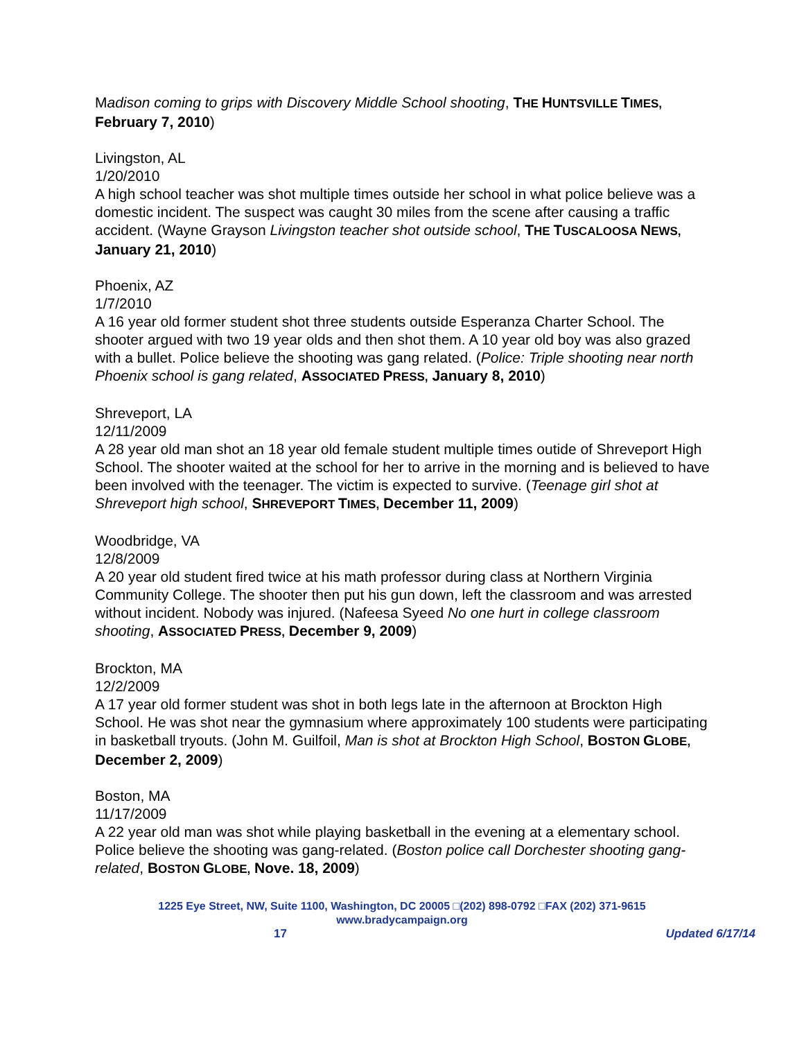Madison coming to grips with Discovery Middle School shooting, THE HUNTSVILLE TIMES, February 7, 2010)
Livingston, AL
1/20/2010
A high school teacher was shot multiple times outside her school in what police believe was a domestic incident. The suspect was caught 30 miles from the scene after causing a traffic accident. (Wayne Grayson Livingston teacher shot outside school, THE TUSCALOOSA NEWS, January 21, 2010)
Phoenix, AZ
1/7/2010
A 16 year old former student shot three students outside Esperanza Charter School. The shooter argued with two 19 year olds and then shot them. A 10 year old boy was also grazed with a bullet. Police believe the shooting was gang related. (Police: Triple shooting near north Phoenix school is gang related, ASSOCIATED PRESS, January 8, 2010)
Shreveport, LA
12/11/2009
A 28 year old man shot an 18 year old female student multiple times outide of Shreveport High School. The shooter waited at the school for her to arrive in the morning and is believed to have been involved with the teenager. The victim is expected to survive. (Teenage girl shot at Shreveport high school, SHREVEPORT TIMES, December 11, 2009)
Woodbridge, VA
12/8/2009
A 20 year old student fired twice at his math professor during class at Northern Virginia Community College. The shooter then put his gun down, left the classroom and was arrested without incident. Nobody was injured. (Nafeesa Syeed No one hurt in college classroom shooting, ASSOCIATED PRESS, December 9, 2009)
Brockton, MA
12/2/2009
A 17 year old former student was shot in both legs late in the afternoon at Brockton High School. He was shot near the gymnasium where approximately 100 students were participating in basketball tryouts. (John M. Guilfoil, Man is shot at Brockton High School, BOSTON GLOBE, December 2, 2009)
Boston, MA
11/17/2009
A 22 year old man was shot while playing basketball in the evening at a elementary school. Police believe the shooting was gang-related. (Boston police call Dorchester shooting gang-related, BOSTON GLOBE, Nove. 18, 2009)
1225 Eye Street, NW, Suite 1100, Washington, DC 20005 □(202) 898-0792 □FAX (202) 371-9615
www.bradycampaign.org
17 Updated 6/17/14